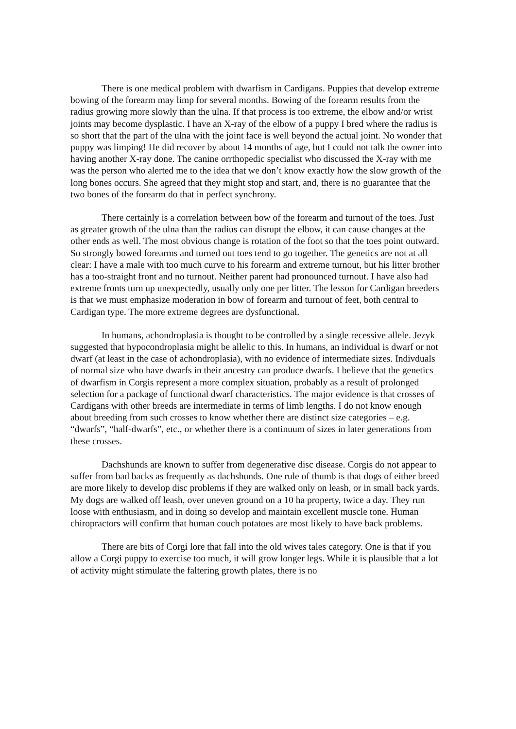There is one medical problem with dwarfism in Cardigans. Puppies that develop extreme bowing of the forearm may limp for several months. Bowing of the forearm results from the radius growing more slowly than the ulna. If that process is too extreme, the elbow and/or wrist joints may become dysplastic. I have an X-ray of the elbow of a puppy I bred where the radius is so short that the part of the ulna with the joint face is well beyond the actual joint. No wonder that puppy was limping! He did recover by about 14 months of age, but I could not talk the owner into having another X-ray done. The canine orrthopedic specialist who discussed the X-ray with me was the person who alerted me to the idea that we don’t know exactly how the slow growth of the long bones occurs. She agreed that they might stop and start, and, there is no guarantee that the two bones of the forearm do that in perfect synchrony.
There certainly is a correlation between bow of the forearm and turnout of the toes. Just as greater growth of the ulna than the radius can disrupt the elbow, it can cause changes at the other ends as well. The most obvious change is rotation of the foot so that the toes point outward. So strongly bowed forearms and turned out toes tend to go together. The genetics are not at all clear: I have a male with too much curve to his forearm and extreme turnout, but his litter brother has a too-straight front and no turnout. Neither parent had pronounced turnout. I have also had extreme fronts turn up unexpectedly, usually only one per litter. The lesson for Cardigan breeders is that we must emphasize moderation in bow of forearm and turnout of feet, both central to Cardigan type. The more extreme degrees are dysfunctional.
In humans, achondroplasia is thought to be controlled by a single recessive allele. Jezyk suggested that hypocondroplasia might be allelic to this. In humans, an individual is dwarf or not dwarf (at least in the case of achondroplasia), with no evidence of intermediate sizes. Indivduals of normal size who have dwarfs in their ancestry can produce dwarfs. I believe that the genetics of dwarfism in Corgis represent a more complex situation, probably as a result of prolonged selection for a package of functional dwarf characteristics. The major evidence is that crosses of Cardigans with other breeds are intermediate in terms of limb lengths. I do not know enough about breeding from such crosses to know whether there are distinct size categories – e.g. “dwarfs”, “half-dwarfs”, etc., or whether there is a continuum of sizes in later generations from these crosses.
Dachshunds are known to suffer from degenerative disc disease. Corgis do not appear to suffer from bad backs as frequently as dachshunds. One rule of thumb is that dogs of either breed are more likely to develop disc problems if they are walked only on leash, or in small back yards. My dogs are walked off leash, over uneven ground on a 10 ha property, twice a day. They run loose with enthusiasm, and in doing so develop and maintain excellent muscle tone. Human chiropractors will confirm that human couch potatoes are most likely to have back problems.
There are bits of Corgi lore that fall into the old wives tales category. One is that if you allow a Corgi puppy to exercise too much, it will grow longer legs. While it is plausible that a lot of activity might stimulate the faltering growth plates, there is no